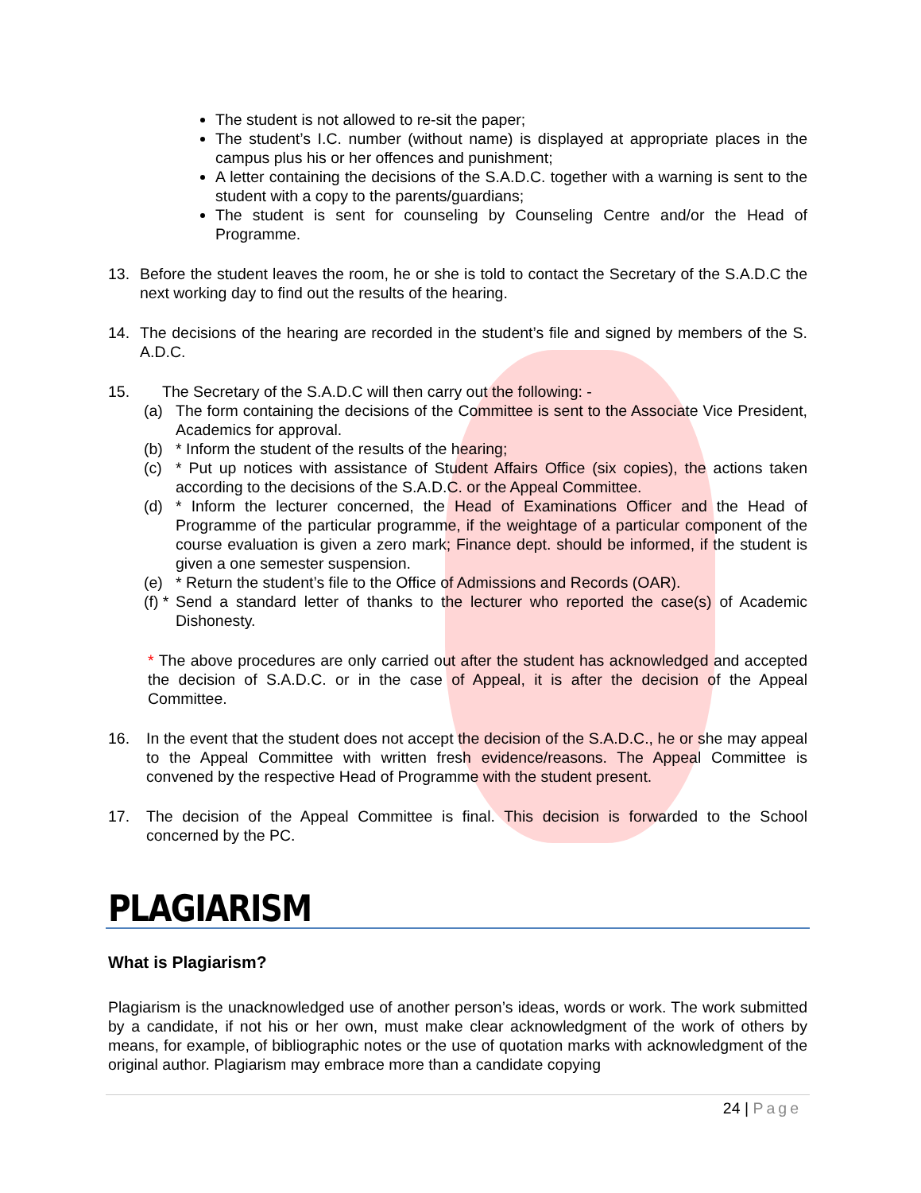The student is not allowed to re-sit the paper;
The student’s I.C. number (without name) is displayed at appropriate places in the campus plus his or her offences and punishment;
A letter containing the decisions of the S.A.D.C. together with a warning is sent to the student with a copy to the parents/guardians;
The student is sent for counseling by Counseling Centre and/or the Head of Programme.
13. Before the student leaves the room, he or she is told to contact the Secretary of the S.A.D.C the next working day to find out the results of the hearing.
14. The decisions of the hearing are recorded in the student’s file and signed by members of the S. A.D.C.
15. The Secretary of the S.A.D.C will then carry out the following: -
(a) The form containing the decisions of the Committee is sent to the Associate Vice President, Academics for approval.
(b) * Inform the student of the results of the hearing;
(c) * Put up notices with assistance of Student Affairs Office (six copies), the actions taken according to the decisions of the S.A.D.C. or the Appeal Committee.
(d) * Inform the lecturer concerned, the Head of Examinations Officer and the Head of Programme of the particular programme, if the weightage of a particular component of the course evaluation is given a zero mark; Finance dept. should be informed, if the student is given a one semester suspension.
(e) * Return the student’s file to the Office of Admissions and Records (OAR).
(f) *
Send a standard letter of thanks to the lecturer who reported the case(s) of Academic Dishonesty.
* The above procedures are only carried out after the student has acknowledged and accepted the decision of S.A.D.C. or in the case of Appeal, it is after the decision of the Appeal Committee.
16. In the event that the student does not accept the decision of the S.A.D.C., he or she may appeal to the Appeal Committee with written fresh evidence/reasons. The Appeal Committee is convened by the respective Head of Programme with the student present.
17. The decision of the Appeal Committee is final. This decision is forwarded to the School concerned by the PC.
PLAGIARISM
What is Plagiarism?
Plagiarism is the unacknowledged use of another person’s ideas, words or work. The work submitted by a candidate, if not his or her own, must make clear acknowledgment of the work of others by means, for example, of bibliographic notes or the use of quotation marks with acknowledgment of the original author. Plagiarism may embrace more than a candidate copying
24 | Page